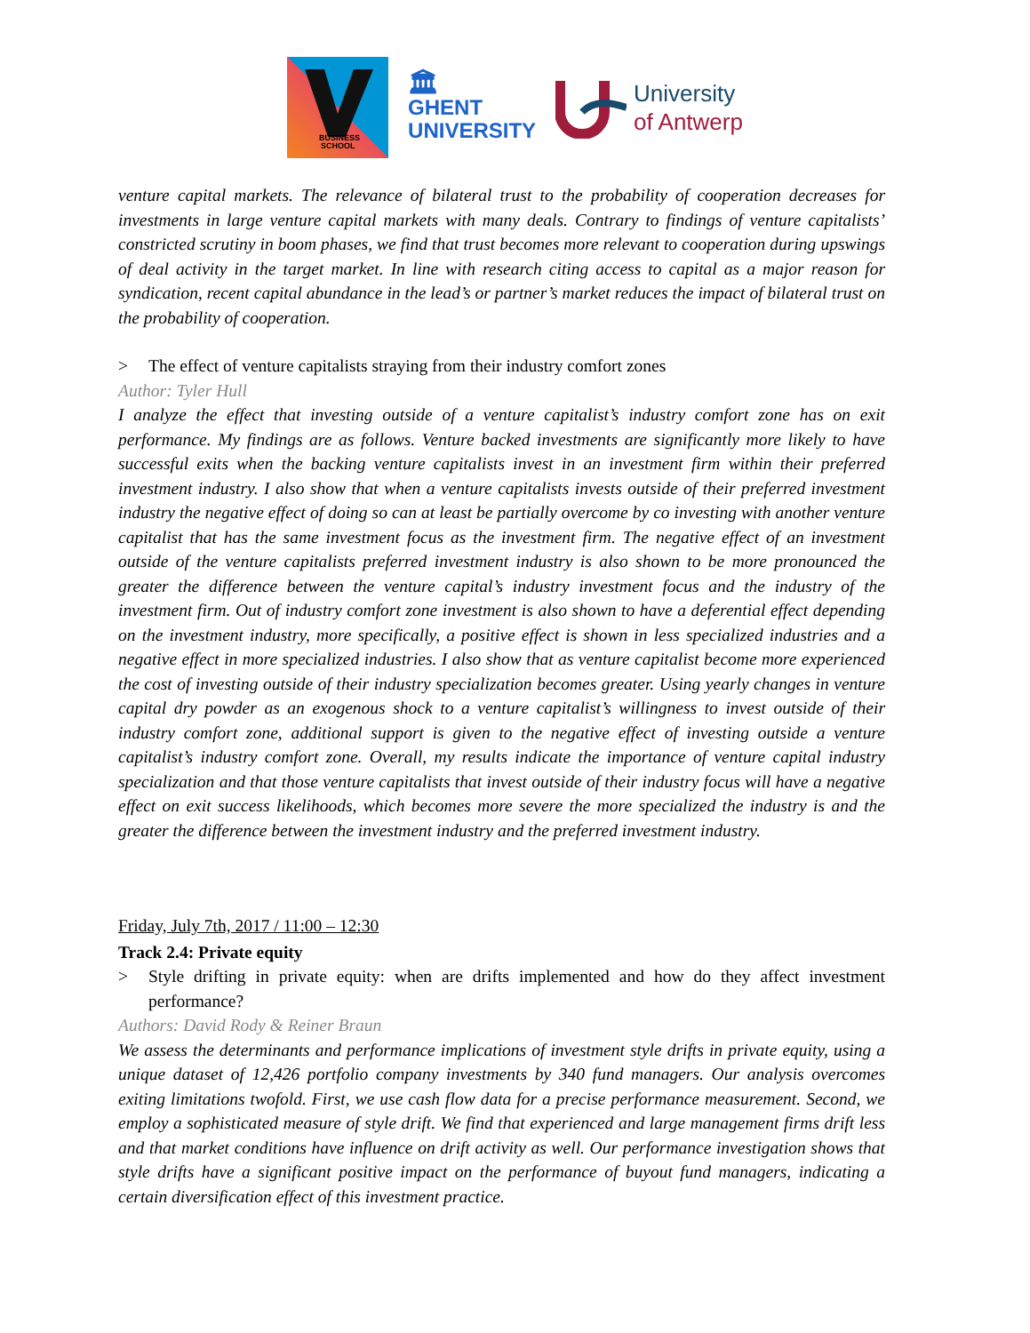BUSINESS
SCHOOL
🏛
GHENT
UNIVERSITY
University
of Antwerp
venture capital markets. The relevance of bilateral trust to the probability of cooperation decreases for investments in large venture capital markets with many deals. Contrary to findings of venture capitalists’ constricted scrutiny in boom phases, we find that trust becomes more relevant to cooperation during upswings of deal activity in the target market. In line with research citing access to capital as a major reason for syndication, recent capital abundance in the lead’s or partner’s market reduces the impact of bilateral trust on the probability of cooperation.
> The effect of venture capitalists straying from their industry comfort zones
Author: Tyler Hull
I analyze the effect that investing outside of a venture capitalist’s industry comfort zone has on exit performance. My findings are as follows. Venture backed investments are significantly more likely to have successful exits when the backing venture capitalists invest in an investment firm within their preferred investment industry. I also show that when a venture capitalists invests outside of their preferred investment industry the negative effect of doing so can at least be partially overcome by co investing with another venture capitalist that has the same investment focus as the investment firm. The negative effect of an investment outside of the venture capitalists preferred investment industry is also shown to be more pronounced the greater the difference between the venture capital’s industry investment focus and the industry of the investment firm. Out of industry comfort zone investment is also shown to have a deferential effect depending on the investment industry, more specifically, a positive effect is shown in less specialized industries and a negative effect in more specialized industries. I also show that as venture capitalist become more experienced the cost of investing outside of their industry specialization becomes greater. Using yearly changes in venture capital dry powder as an exogenous shock to a venture capitalist’s willingness to invest outside of their industry comfort zone, additional support is given to the negative effect of investing outside a venture capitalist’s industry comfort zone. Overall, my results indicate the importance of venture capital industry specialization and that those venture capitalists that invest outside of their industry focus will have a negative effect on exit success likelihoods, which becomes more severe the more specialized the industry is and the greater the difference between the investment industry and the preferred investment industry.
Friday, July 7th, 2017 / 11:00 – 12:30
Track 2.4: Private equity
> Style drifting in private equity: when are drifts implemented and how do they affect investment performance?
Authors: David Rody & Reiner Braun
We assess the determinants and performance implications of investment style drifts in private equity, using a unique dataset of 12,426 portfolio company investments by 340 fund managers. Our analysis overcomes exiting limitations twofold. First, we use cash flow data for a precise performance measurement. Second, we employ a sophisticated measure of style drift. We find that experienced and large management firms drift less and that market conditions have influence on drift activity as well. Our performance investigation shows that style drifts have a significant positive impact on the performance of buyout fund managers, indicating a certain diversification effect of this investment practice.